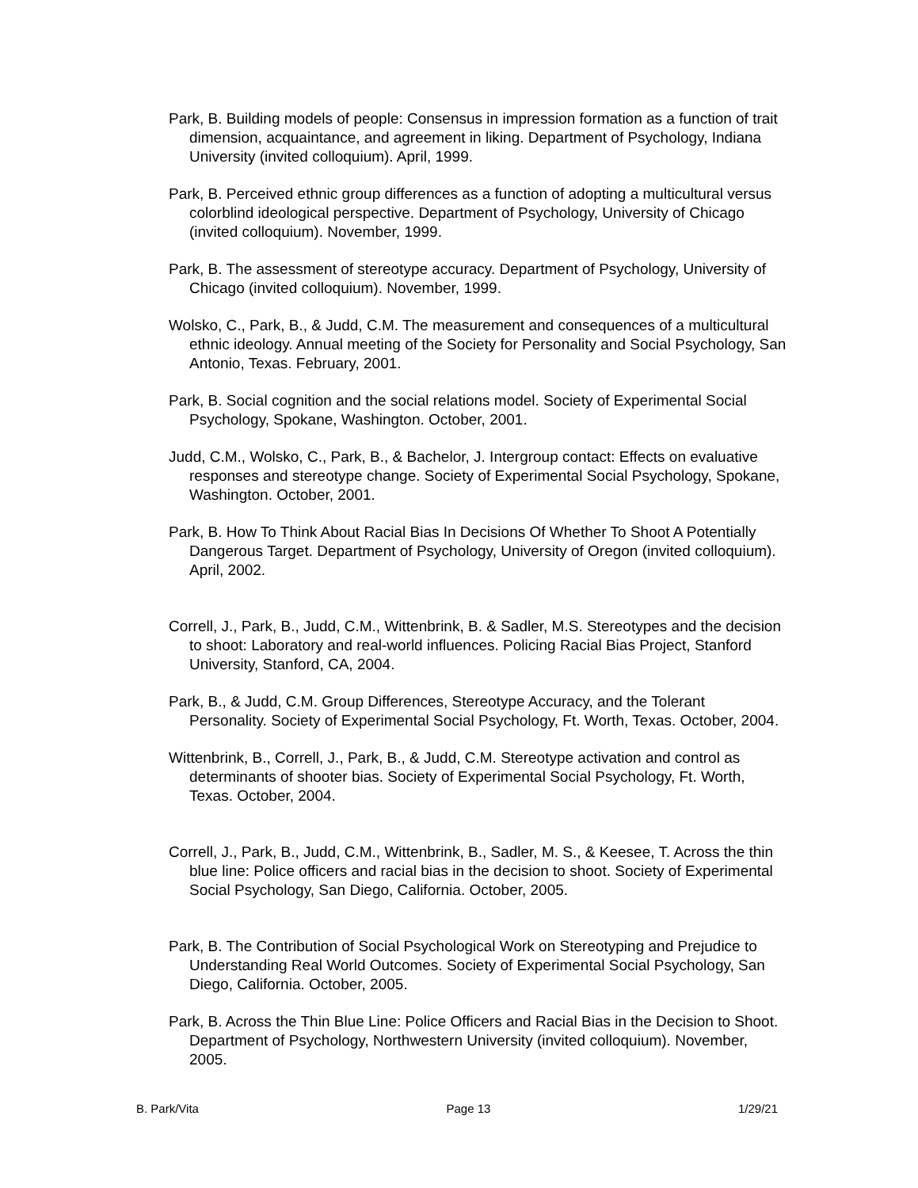Park, B. Building models of people: Consensus in impression formation as a function of trait dimension, acquaintance, and agreement in liking. Department of Psychology, Indiana University (invited colloquium). April, 1999.
Park, B. Perceived ethnic group differences as a function of adopting a multicultural versus colorblind ideological perspective. Department of Psychology, University of Chicago (invited colloquium). November, 1999.
Park, B. The assessment of stereotype accuracy. Department of Psychology, University of Chicago (invited colloquium). November, 1999.
Wolsko, C., Park, B., & Judd, C.M. The measurement and consequences of a multicultural ethnic ideology. Annual meeting of the Society for Personality and Social Psychology, San Antonio, Texas. February, 2001.
Park, B. Social cognition and the social relations model. Society of Experimental Social Psychology, Spokane, Washington. October, 2001.
Judd, C.M., Wolsko, C., Park, B., & Bachelor, J. Intergroup contact: Effects on evaluative responses and stereotype change. Society of Experimental Social Psychology, Spokane, Washington. October, 2001.
Park, B. How To Think About Racial Bias In Decisions Of Whether To Shoot A Potentially Dangerous Target. Department of Psychology, University of Oregon (invited colloquium). April, 2002.
Correll, J., Park, B., Judd, C.M., Wittenbrink, B. & Sadler, M.S. Stereotypes and the decision to shoot: Laboratory and real-world influences. Policing Racial Bias Project, Stanford University, Stanford, CA, 2004.
Park, B., & Judd, C.M. Group Differences, Stereotype Accuracy, and the Tolerant Personality. Society of Experimental Social Psychology, Ft. Worth, Texas. October, 2004.
Wittenbrink, B., Correll, J., Park, B., & Judd, C.M. Stereotype activation and control as determinants of shooter bias. Society of Experimental Social Psychology, Ft. Worth, Texas. October, 2004.
Correll, J., Park, B., Judd, C.M., Wittenbrink, B., Sadler, M. S., & Keesee, T. Across the thin blue line: Police officers and racial bias in the decision to shoot. Society of Experimental Social Psychology, San Diego, California. October, 2005.
Park, B. The Contribution of Social Psychological Work on Stereotyping and Prejudice to Understanding Real World Outcomes. Society of Experimental Social Psychology, San Diego, California. October, 2005.
Park, B. Across the Thin Blue Line: Police Officers and Racial Bias in the Decision to Shoot. Department of Psychology, Northwestern University (invited colloquium). November, 2005.
B. Park/Vita Page 13 1/29/21